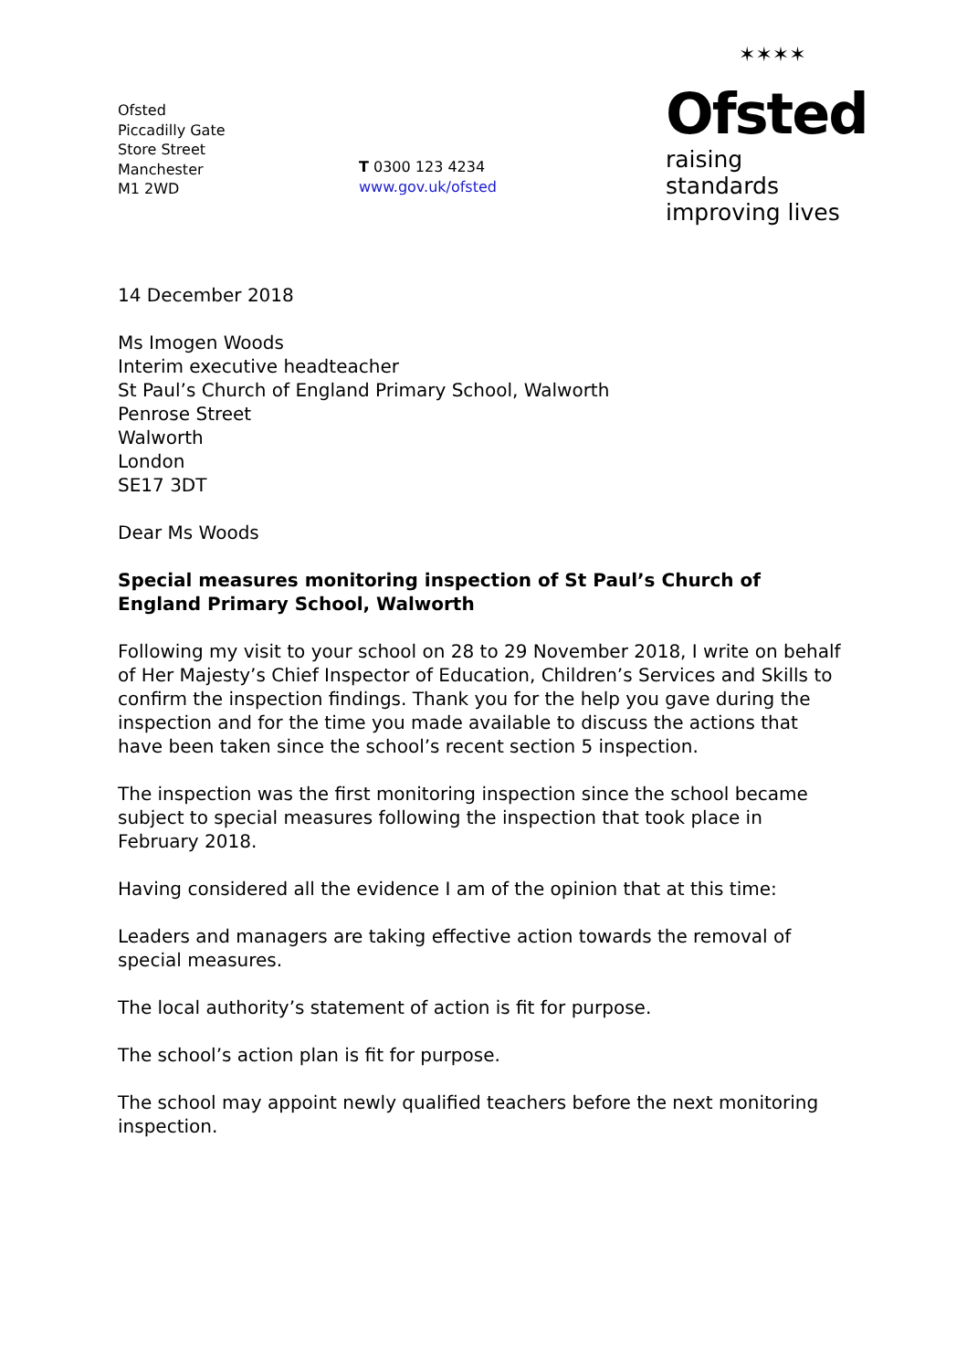Ofsted
Piccadilly Gate
Store Street
Manchester
M1 2WD
T 0300 123 4234
www.gov.uk/ofsted
✶✶✶✶
Ofsted
raising standards
improving lives
14 December 2018
Ms Imogen Woods
Interim executive headteacher
St Paul’s Church of England Primary School, Walworth
Penrose Street
Walworth
London
SE17 3DT
Dear Ms Woods
Special measures monitoring inspection of St Paul’s Church of England Primary School, Walworth
Following my visit to your school on 28 to 29 November 2018, I write on behalf of Her Majesty’s Chief Inspector of Education, Children’s Services and Skills to confirm the inspection findings. Thank you for the help you gave during the inspection and for the time you made available to discuss the actions that have been taken since the school’s recent section 5 inspection.
The inspection was the first monitoring inspection since the school became subject to special measures following the inspection that took place in February 2018.
Having considered all the evidence I am of the opinion that at this time:
Leaders and managers are taking effective action towards the removal of special measures.
The local authority’s statement of action is fit for purpose.
The school’s action plan is fit for purpose.
The school may appoint newly qualified teachers before the next monitoring inspection.